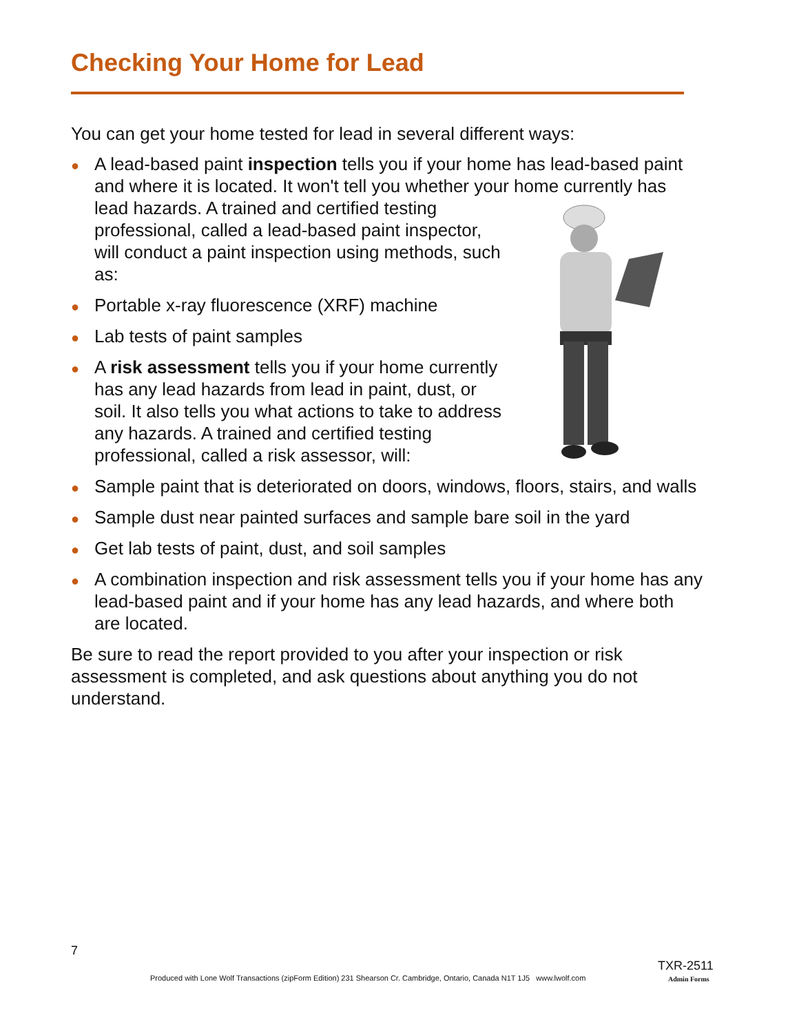Checking Your Home for Lead
You can get your home tested for lead in several different ways:
● A lead-based paint inspection tells you if your home has lead-based paint and where it is located. It won't tell you whether your home currently has lead hazards. A trained and certified testing professional, called a lead-based paint inspector, will conduct a paint inspection using methods, such as:
● Portable x-ray fluorescence (XRF) machine
● Lab tests of paint samples
● A risk assessment tells you if your home currently has any lead hazards from lead in paint, dust, or soil. It also tells you what actions to take to address any hazards. A trained and certified testing professional, called a risk assessor, will:
● Sample paint that is deteriorated on doors, windows, floors, stairs, and walls
● Sample dust near painted surfaces and sample bare soil in the yard
● Get lab tests of paint, dust, and soil samples
● A combination inspection and risk assessment tells you if your home has any lead-based paint and if your home has any lead hazards, and where both are located.
Be sure to read the report provided to you after your inspection or risk assessment is completed, and ask questions about anything you do not understand.
7
TXR-2511
Produced with Lone Wolf Transactions (zipForm Edition) 231 Shearson Cr. Cambridge, Ontario, Canada N1T 1J5 www.lwolf.com
Admin Forms